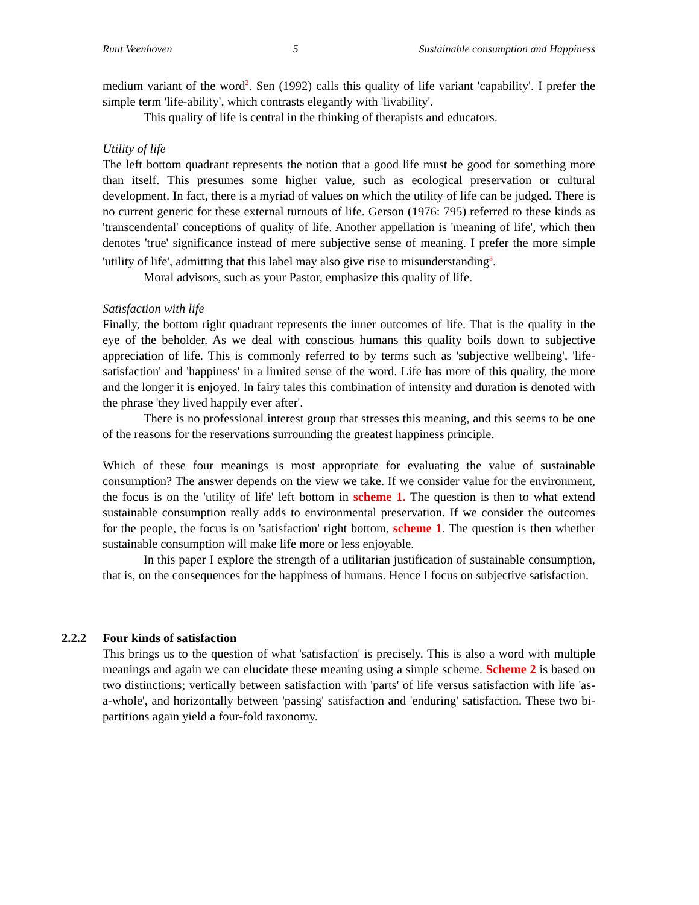Ruut Veenhoven 5 Sustainable consumption and Happiness
medium variant of the word<sup>2</sup>. Sen (1992) calls this quality of life variant 'capability'. I prefer the simple term 'life-ability', which contrasts elegantly with 'livability'.
This quality of life is central in the thinking of therapists and educators.
Utility of life
The left bottom quadrant represents the notion that a good life must be good for something more than itself. This presumes some higher value, such as ecological preservation or cultural development. In fact, there is a myriad of values on which the utility of life can be judged. There is no current generic for these external turnouts of life. Gerson (1976: 795) referred to these kinds as 'transcendental' conceptions of quality of life. Another appellation is 'meaning of life', which then denotes 'true' significance instead of mere subjective sense of meaning. I prefer the more simple 'utility of life', admitting that this label may also give rise to misunderstanding<sup>3</sup>.
Moral advisors, such as your Pastor, emphasize this quality of life.
Satisfaction with life
Finally, the bottom right quadrant represents the inner outcomes of life. That is the quality in the eye of the beholder. As we deal with conscious humans this quality boils down to subjective appreciation of life. This is commonly referred to by terms such as 'subjective wellbeing', 'life-satisfaction' and 'happiness' in a limited sense of the word. Life has more of this quality, the more and the longer it is enjoyed. In fairy tales this combination of intensity and duration is denoted with the phrase 'they lived happily ever after'.
There is no professional interest group that stresses this meaning, and this seems to be one of the reasons for the reservations surrounding the greatest happiness principle.
Which of these four meanings is most appropriate for evaluating the value of sustainable consumption? The answer depends on the view we take. If we consider value for the environment, the focus is on the 'utility of life' left bottom in scheme 1. The question is then to what extend sustainable consumption really adds to environmental preservation. If we consider the outcomes for the people, the focus is on 'satisfaction' right bottom, scheme 1. The question is then whether sustainable consumption will make life more or less enjoyable.
In this paper I explore the strength of a utilitarian justification of sustainable consumption, that is, on the consequences for the happiness of humans. Hence I focus on subjective satisfaction.
2.2.2 Four kinds of satisfaction
This brings us to the question of what 'satisfaction' is precisely. This is also a word with multiple meanings and again we can elucidate these meaning using a simple scheme. Scheme 2 is based on two distinctions; vertically between satisfaction with 'parts' of life versus satisfaction with life 'as-a-whole', and horizontally between 'passing' satisfaction and 'enduring' satisfaction. These two bi-partitions again yield a four-fold taxonomy.